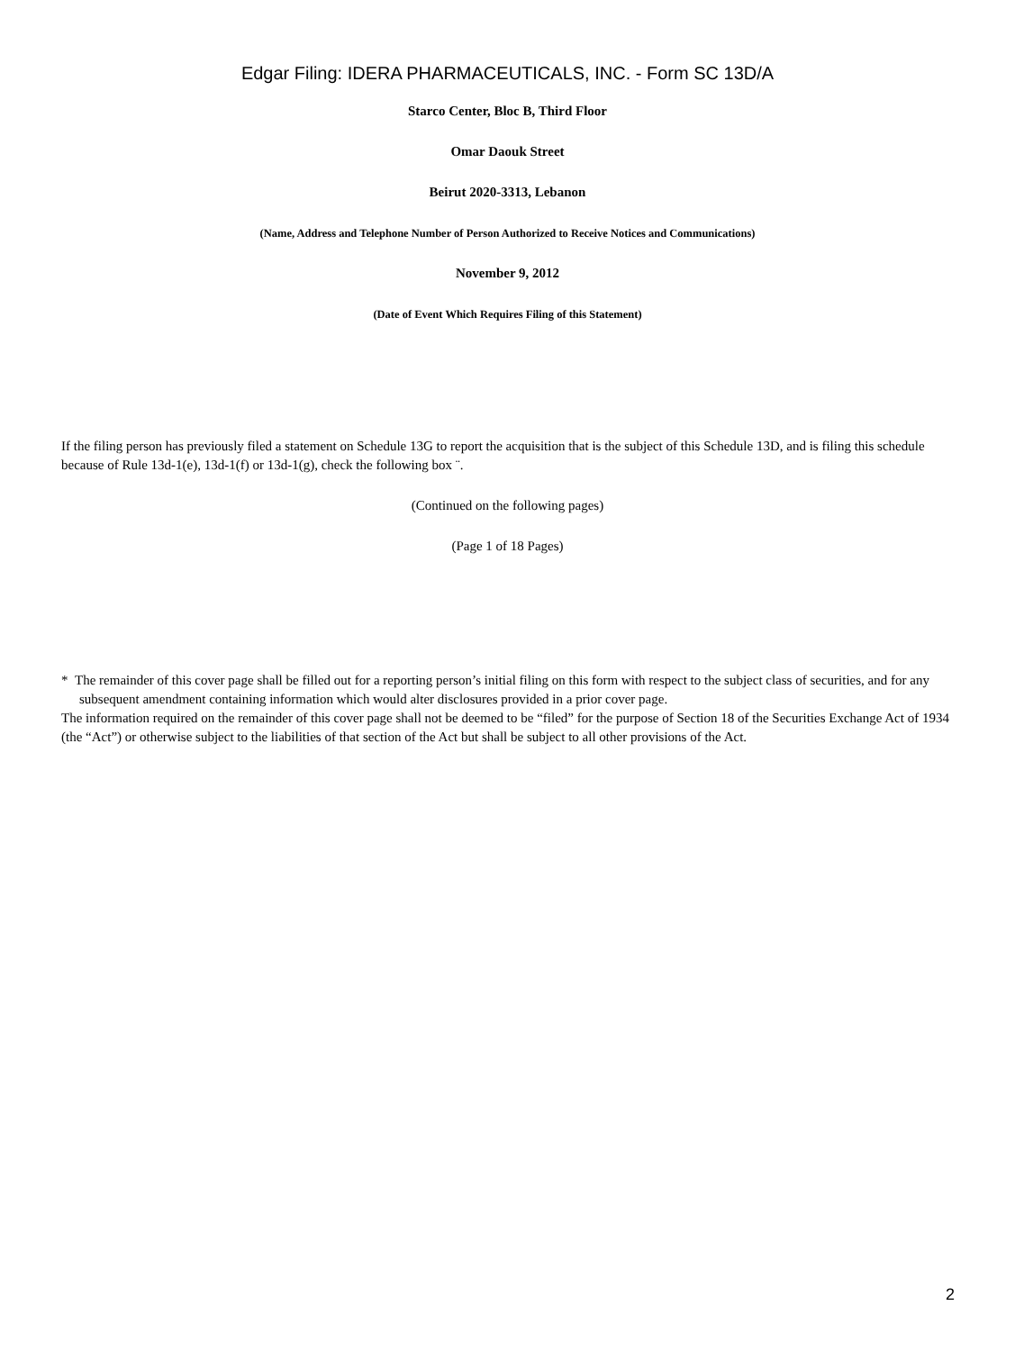Edgar Filing: IDERA PHARMACEUTICALS, INC. - Form SC 13D/A
Starco Center, Bloc B, Third Floor
Omar Daouk Street
Beirut 2020-3313, Lebanon
(Name, Address and Telephone Number of Person Authorized to Receive Notices and Communications)
November 9, 2012
(Date of Event Which Requires Filing of this Statement)
If the filing person has previously filed a statement on Schedule 13G to report the acquisition that is the subject of this Schedule 13D, and is filing this schedule because of Rule 13d-1(e), 13d-1(f) or 13d-1(g), check the following box ¨.
(Continued on the following pages)
(Page 1 of 18 Pages)
* The remainder of this cover page shall be filled out for a reporting person’s initial filing on this form with respect to the subject class of securities, and for any subsequent amendment containing information which would alter disclosures provided in a prior cover page.
The information required on the remainder of this cover page shall not be deemed to be “filed” for the purpose of Section 18 of the Securities Exchange Act of 1934 (the “Act”) or otherwise subject to the liabilities of that section of the Act but shall be subject to all other provisions of the Act.
2